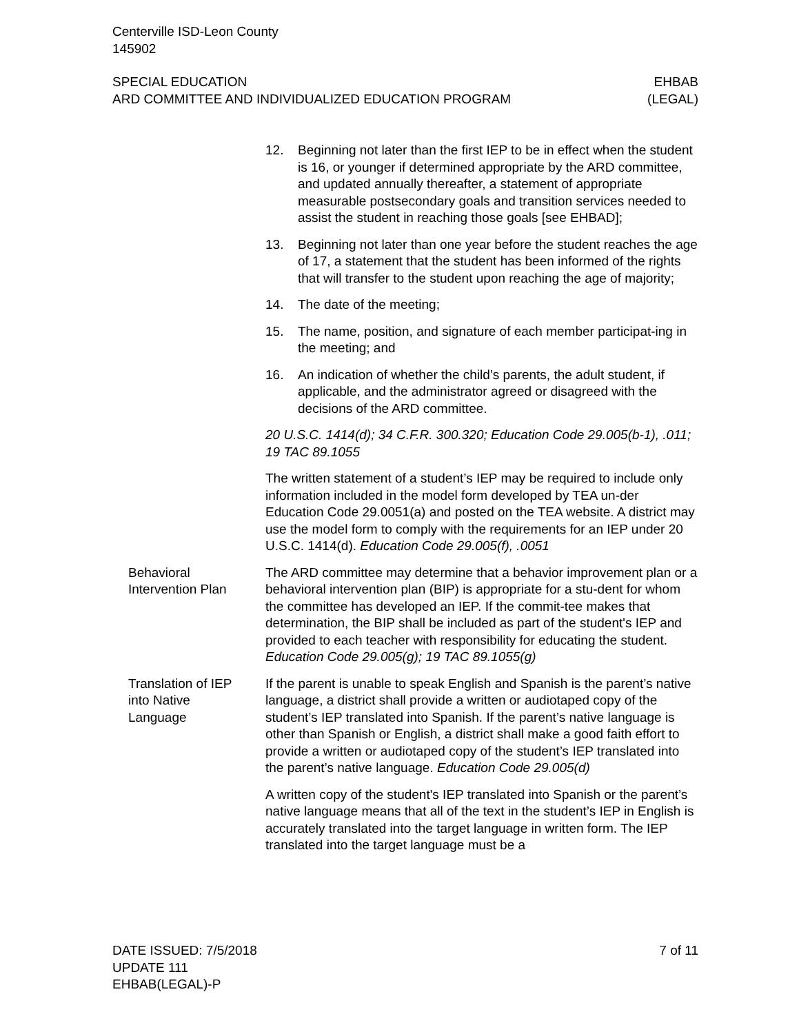Centerville ISD-Leon County
145902
SPECIAL EDUCATION
ARD COMMITTEE AND INDIVIDUALIZED EDUCATION PROGRAM
EHBAB
(LEGAL)
12. Beginning not later than the first IEP to be in effect when the student is 16, or younger if determined appropriate by the ARD committee, and updated annually thereafter, a statement of appropriate measurable postsecondary goals and transition services needed to assist the student in reaching those goals [see EHBAD];
13. Beginning not later than one year before the student reaches the age of 17, a statement that the student has been informed of the rights that will transfer to the student upon reaching the age of majority;
14. The date of the meeting;
15. The name, position, and signature of each member participat-ing in the meeting; and
16. An indication of whether the child’s parents, the adult student, if applicable, and the administrator agreed or disagreed with the decisions of the ARD committee.
20 U.S.C. 1414(d); 34 C.F.R. 300.320; Education Code 29.005(b-1), .011; 19 TAC 89.1055
The written statement of a student’s IEP may be required to include only information included in the model form developed by TEA un-der Education Code 29.0051(a) and posted on the TEA website. A district may use the model form to comply with the requirements for an IEP under 20 U.S.C. 1414(d). Education Code 29.005(f), .0051
Behavioral
Intervention Plan
The ARD committee may determine that a behavior improvement plan or a behavioral intervention plan (BIP) is appropriate for a stu-dent for whom the committee has developed an IEP. If the commit-tee makes that determination, the BIP shall be included as part of the student's IEP and provided to each teacher with responsibility for educating the student. Education Code 29.005(g); 19 TAC 89.1055(g)
Translation of IEP
into Native
Language
If the parent is unable to speak English and Spanish is the parent’s native language, a district shall provide a written or audiotaped copy of the student’s IEP translated into Spanish. If the parent’s native language is other than Spanish or English, a district shall make a good faith effort to provide a written or audiotaped copy of the student’s IEP translated into the parent’s native language. Education Code 29.005(d)
A written copy of the student's IEP translated into Spanish or the parent’s native language means that all of the text in the student’s IEP in English is accurately translated into the target language in written form. The IEP translated into the target language must be a
DATE ISSUED: 7/5/2018
UPDATE 111
EHBAB(LEGAL)-P
7 of 11